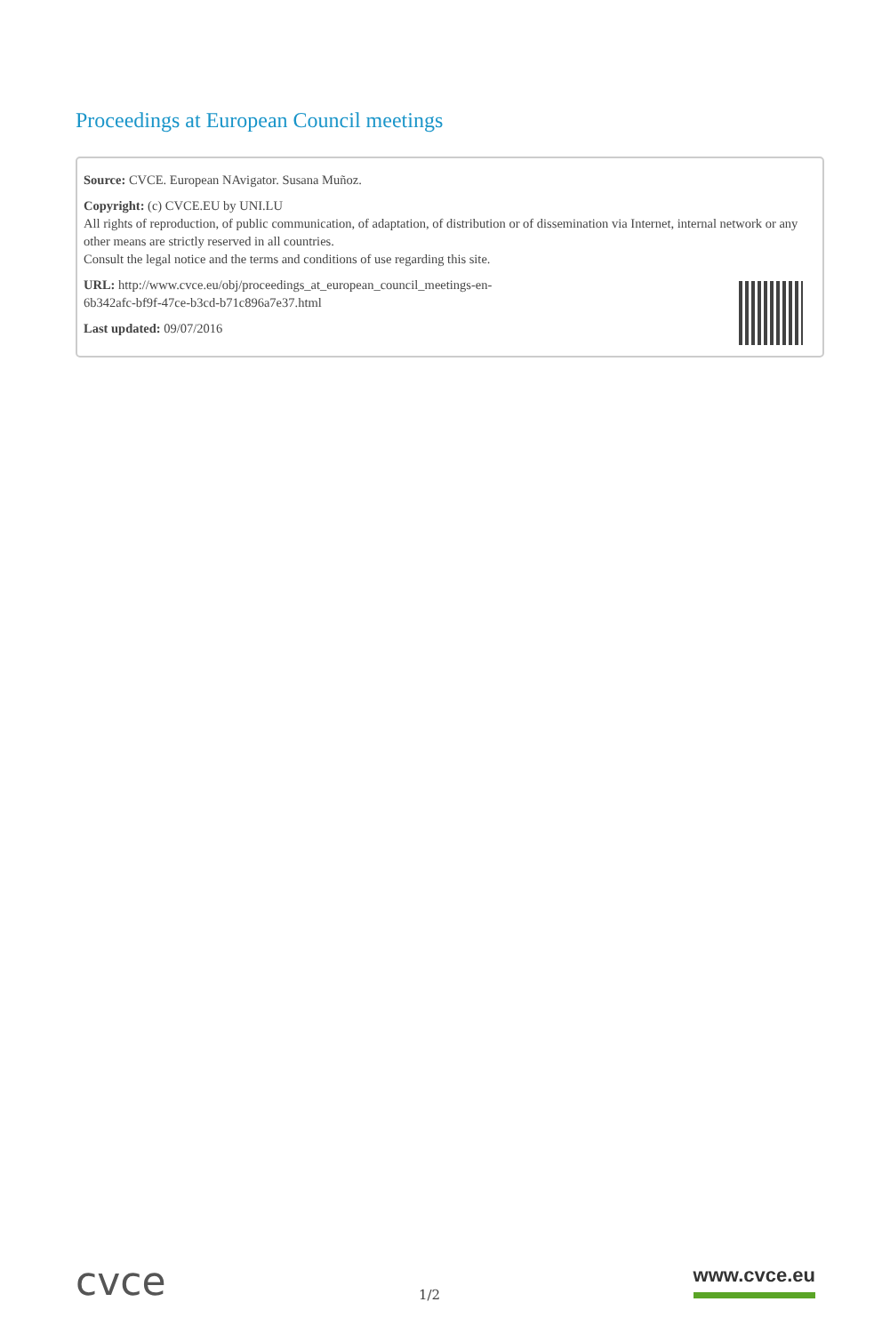Proceedings at European Council meetings
Source: CVCE. European NAvigator. Susana Muñoz.
Copyright: (c) CVCE.EU by UNI.LU
All rights of reproduction, of public communication, of adaptation, of distribution or of dissemination via Internet, internal network or any other means are strictly reserved in all countries.
Consult the legal notice and the terms and conditions of use regarding this site.
URL: http://www.cvce.eu/obj/proceedings_at_european_council_meetings-en-
6b342afc-bf9f-47ce-b3cd-b71c896a7e37.html
Last updated: 09/07/2016
cvce
1/2
www.cvce.eu